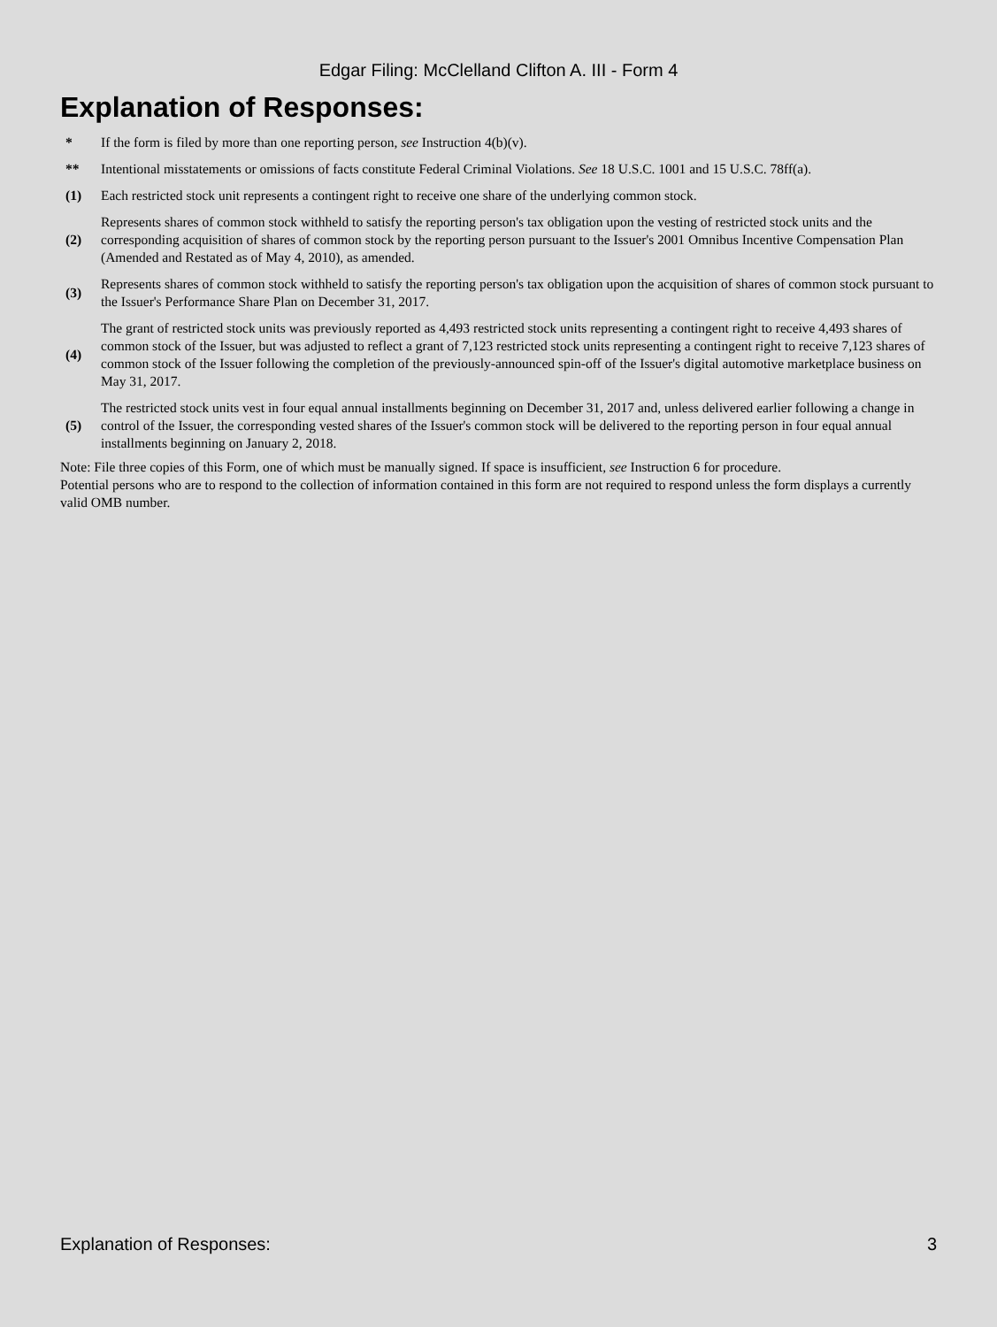Edgar Filing: McClelland Clifton A. III - Form 4
Explanation of Responses:
| * | If the form is filed by more than one reporting person, see Instruction 4(b)(v). |
| ** | Intentional misstatements or omissions of facts constitute Federal Criminal Violations. See 18 U.S.C. 1001 and 15 U.S.C. 78ff(a). |
| (1) | Each restricted stock unit represents a contingent right to receive one share of the underlying common stock. |
| (2) | Represents shares of common stock withheld to satisfy the reporting person's tax obligation upon the vesting of restricted stock units and the corresponding acquisition of shares of common stock by the reporting person pursuant to the Issuer's 2001 Omnibus Incentive Compensation Plan (Amended and Restated as of May 4, 2010), as amended. |
| (3) | Represents shares of common stock withheld to satisfy the reporting person's tax obligation upon the acquisition of shares of common stock pursuant to the Issuer's Performance Share Plan on December 31, 2017. |
| (4) | The grant of restricted stock units was previously reported as 4,493 restricted stock units representing a contingent right to receive 4,493 shares of common stock of the Issuer, but was adjusted to reflect a grant of 7,123 restricted stock units representing a contingent right to receive 7,123 shares of common stock of the Issuer following the completion of the previously-announced spin-off of the Issuer's digital automotive marketplace business on May 31, 2017. |
| (5) | The restricted stock units vest in four equal annual installments beginning on December 31, 2017 and, unless delivered earlier following a change in control of the Issuer, the corresponding vested shares of the Issuer's common stock will be delivered to the reporting person in four equal annual installments beginning on January 2, 2018. |
Note: File three copies of this Form, one of which must be manually signed. If space is insufficient, see Instruction 6 for procedure.
Potential persons who are to respond to the collection of information contained in this form are not required to respond unless the form displays a currently valid OMB number.
Explanation of Responses: 3